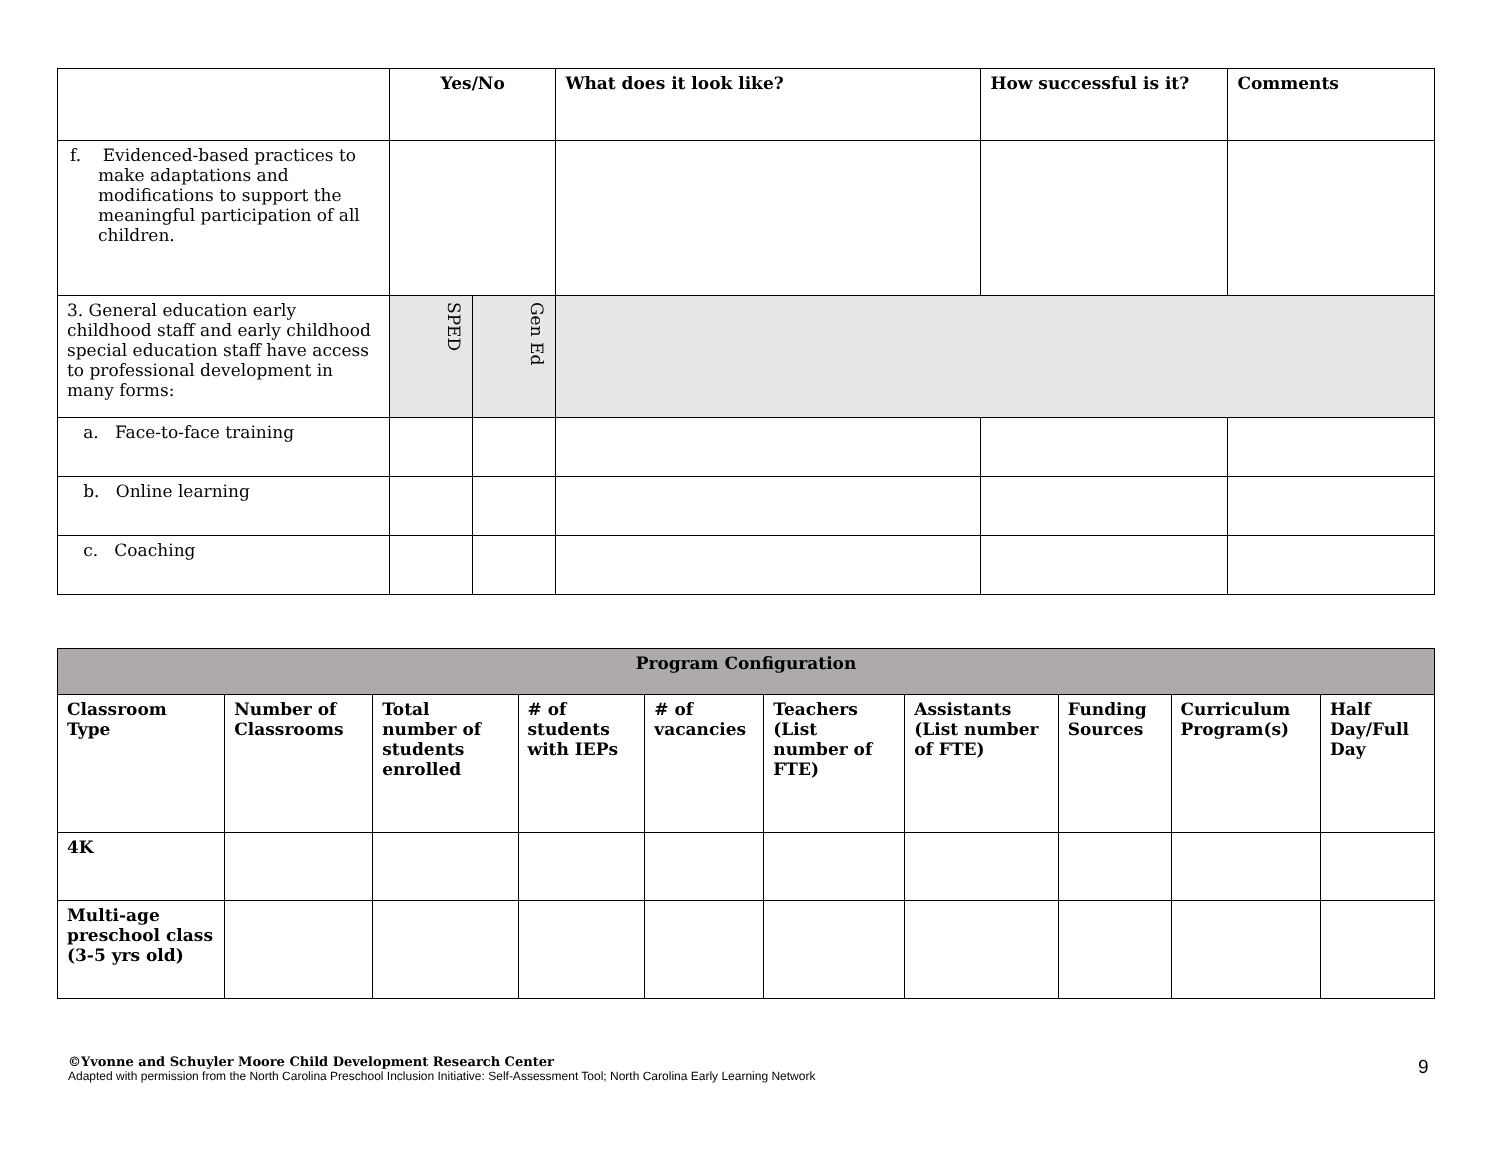| | Yes/No | | What does it look like? | How successful is it? | Comments |
| --- | --- | --- | --- | --- | --- |
| f. Evidenced-based practices to make adaptations and modifications to support the meaningful participation of all children. | | | | | |
| 3. General education early childhood staff and early childhood special education staff have access to professional development in many forms: | SPED | Gen Ed | | | |
| a. Face-to-face training | | | | | |
| b. Online learning | | | | | |
| c. Coaching | | | | | |
| Program Configuration | | | | | | | | | |
| --- | --- | --- | --- | --- | --- | --- | --- | --- | --- |
| Classroom Type | Number of Classrooms | Total number of students enrolled | # of students with IEPs | # of vacancies | Teachers (List number of FTE) | Assistants (List number of FTE) | Funding Sources | Curriculum Program(s) | Half Day/Full Day |
| 4K | | | | | | | | | |
| Multi-age preschool class (3-5 yrs old) | | | | | | | | | |
©Yvonne and Schuyler Moore Child Development Research Center
Adapted with permission from the North Carolina Preschool Inclusion Initiative: Self-Assessment Tool; North Carolina Early Learning Network
9